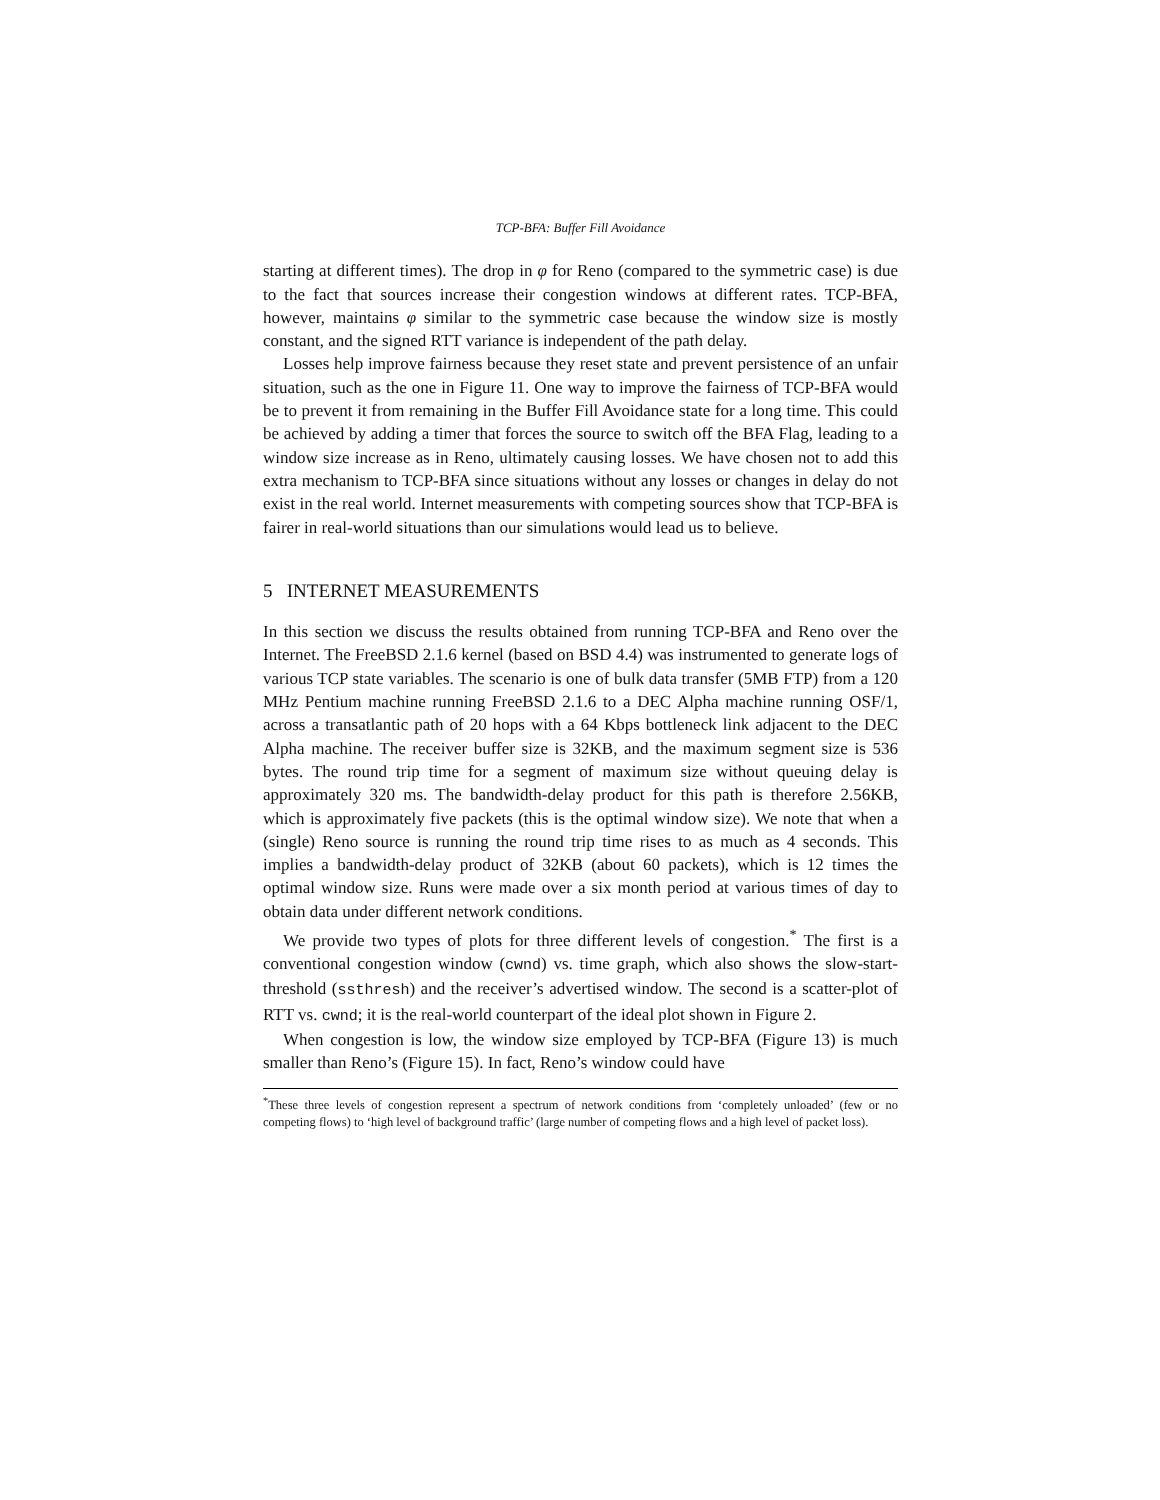TCP-BFA: Buffer Fill Avoidance
starting at different times). The drop in φ for Reno (compared to the symmetric case) is due to the fact that sources increase their congestion windows at different rates. TCP-BFA, however, maintains φ similar to the symmetric case because the window size is mostly constant, and the signed RTT variance is independent of the path delay.
Losses help improve fairness because they reset state and prevent persistence of an unfair situation, such as the one in Figure 11. One way to improve the fairness of TCP-BFA would be to prevent it from remaining in the Buffer Fill Avoidance state for a long time. This could be achieved by adding a timer that forces the source to switch off the BFA Flag, leading to a window size increase as in Reno, ultimately causing losses. We have chosen not to add this extra mechanism to TCP-BFA since situations without any losses or changes in delay do not exist in the real world. Internet measurements with competing sources show that TCP-BFA is fairer in real-world situations than our simulations would lead us to believe.
5 INTERNET MEASUREMENTS
In this section we discuss the results obtained from running TCP-BFA and Reno over the Internet. The FreeBSD 2.1.6 kernel (based on BSD 4.4) was instrumented to generate logs of various TCP state variables. The scenario is one of bulk data transfer (5MB FTP) from a 120 MHz Pentium machine running FreeBSD 2.1.6 to a DEC Alpha machine running OSF/1, across a transatlantic path of 20 hops with a 64 Kbps bottleneck link adjacent to the DEC Alpha machine. The receiver buffer size is 32KB, and the maximum segment size is 536 bytes. The round trip time for a segment of maximum size without queuing delay is approximately 320 ms. The bandwidth-delay product for this path is therefore 2.56KB, which is approximately five packets (this is the optimal window size). We note that when a (single) Reno source is running the round trip time rises to as much as 4 seconds. This implies a bandwidth-delay product of 32KB (about 60 packets), which is 12 times the optimal window size. Runs were made over a six month period at various times of day to obtain data under different network conditions.
We provide two types of plots for three different levels of congestion.<sup>*</sup> The first is a conventional congestion window (cwnd) vs. time graph, which also shows the slow-start-threshold (ssthresh) and the receiver’s advertised window. The second is a scatter-plot of RTT vs. cwnd; it is the real-world counterpart of the ideal plot shown in Figure 2.
When congestion is low, the window size employed by TCP-BFA (Figure 13) is much smaller than Reno’s (Figure 15). In fact, Reno’s window could have
<sup>*</sup> These three levels of congestion represent a spectrum of network conditions from ‘completely unloaded’ (few or no competing flows) to ‘high level of background traffic’ (large number of competing flows and a high level of packet loss).